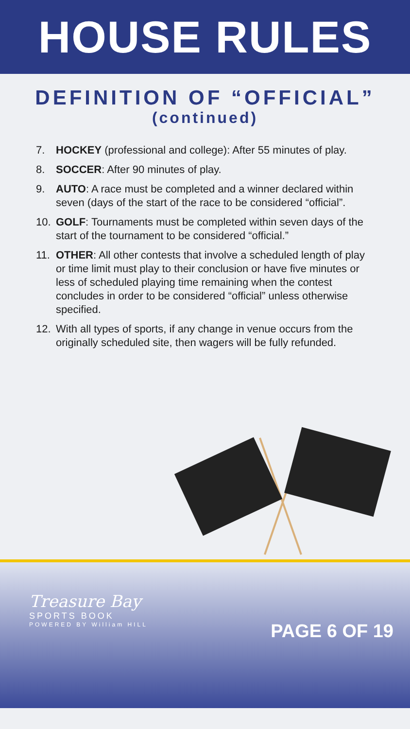HOUSE RULES
DEFINITION OF “OFFICIAL”
(continued)
7. HOCKEY (professional and college): After 55 minutes of play.
8. SOCCER: After 90 minutes of play.
9. AUTO: A race must be completed and a winner declared within seven (days of the start of the race to be considered “official”.
10. GOLF: Tournaments must be completed within seven days of the start of the tournament to be considered “official.”
11. OTHER: All other contests that involve a scheduled length of play or time limit must play to their conclusion or have five minutes or less of scheduled playing time remaining when the contest concludes in order to be considered “official” unless otherwise specified.
12. With all types of sports, if any change in venue occurs from the originally scheduled site, then wagers will be fully refunded.
Treasure Bay
SPORTS BOOK
POWERED BY William HILL
PAGE 6 OF 19